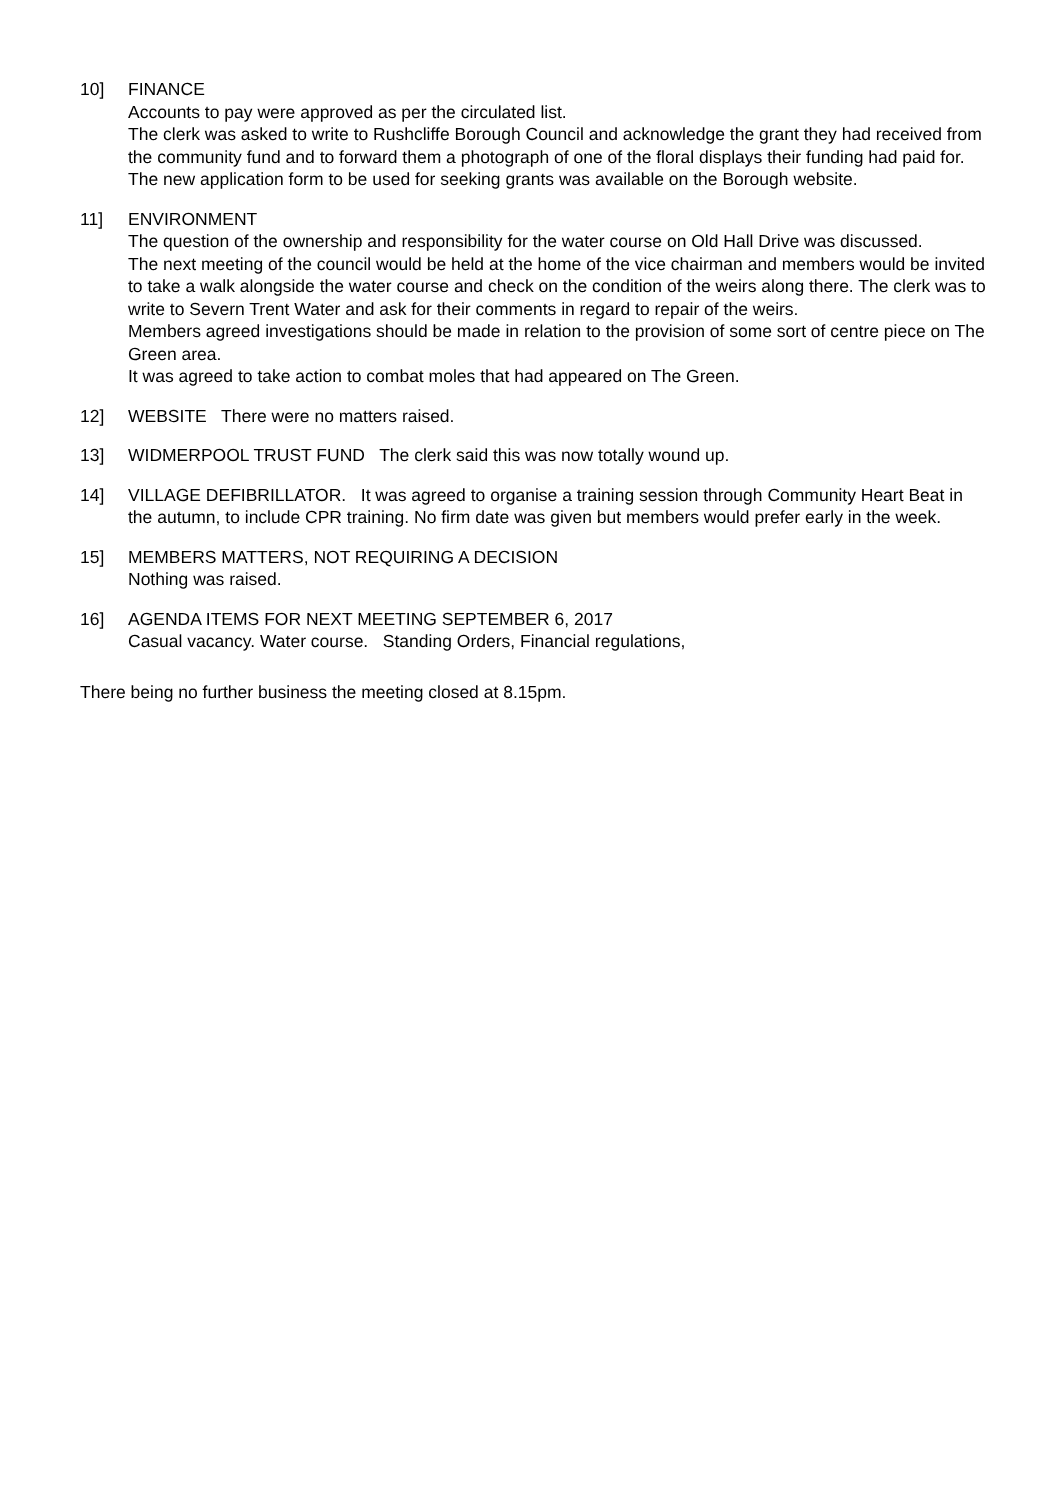10] FINANCE
Accounts to pay were approved as per the circulated list.
The clerk was asked to write to Rushcliffe Borough Council and acknowledge the grant they had received from the community fund and to forward them a photograph of one of the floral displays their funding had paid for.
The new application form to be used for seeking grants was available on the Borough website.
11] ENVIRONMENT
The question of the ownership and responsibility for the water course on Old Hall Drive was discussed.
The next meeting of the council would be held at the home of the vice chairman and members would be invited to take a walk alongside the water course and check on the condition of the weirs along there. The clerk was to write to Severn Trent Water and ask for their comments in regard to repair of the weirs.
Members agreed investigations should be made in relation to the provision of some sort of centre piece on The Green area.
It was agreed to take action to combat moles that had appeared on The Green.
12] WEBSITE There were no matters raised.
13] WIDMERPOOL TRUST FUND The clerk said this was now totally wound up.
14] VILLAGE DEFIBRILLATOR. It was agreed to organise a training session through Community Heart Beat in the autumn, to include CPR training. No firm date was given but members would prefer early in the week.
15] MEMBERS MATTERS, NOT REQUIRING A DECISION
Nothing was raised.
16] AGENDA ITEMS FOR NEXT MEETING SEPTEMBER 6, 2017
Casual vacancy. Water course. Standing Orders, Financial regulations,
There being no further business the meeting closed at 8.15pm.